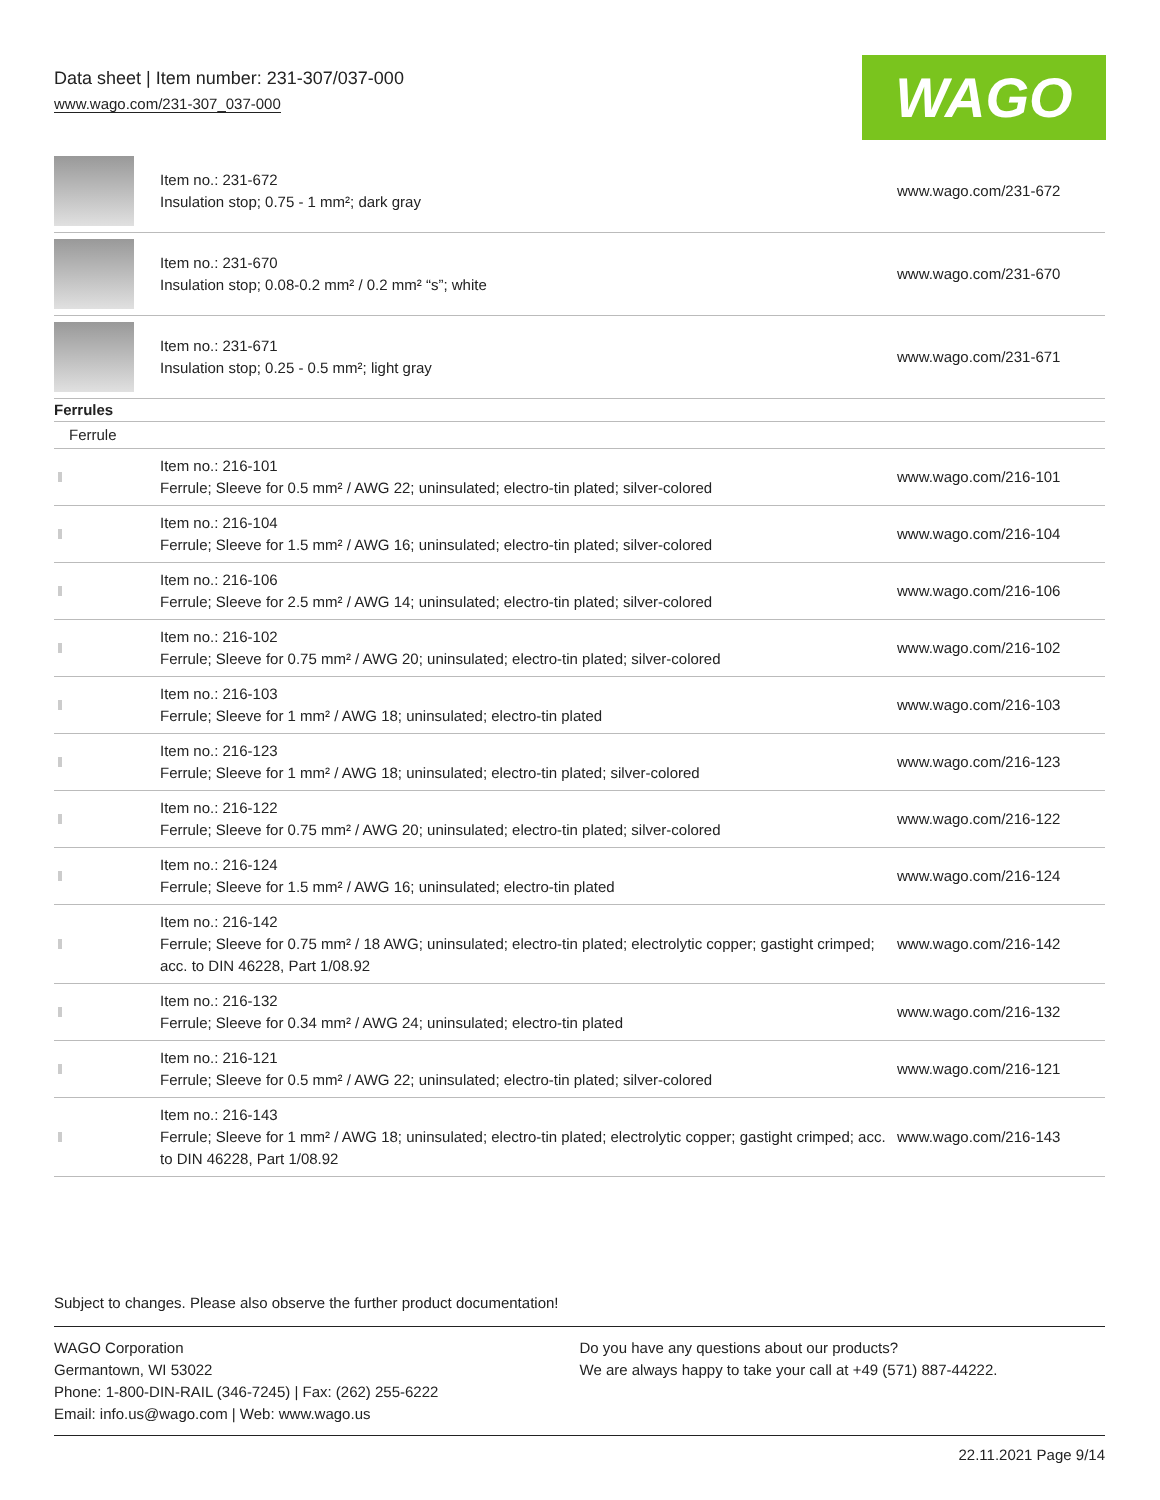Data sheet | Item number: 231-307/037-000
www.wago.com/231-307_037-000
WAGO
| | Item no.: 231-672 Insulation stop; 0.75 - 1 mm²; dark gray | www.wago.com/231-672 |
| | Item no.: 231-670 Insulation stop; 0.08-0.2 mm² / 0.2 mm² “s”; white | www.wago.com/231-670 |
| | Item no.: 231-671 Insulation stop; 0.25 - 0.5 mm²; light gray | www.wago.com/231-671 |
| Ferrules | | |
| Ferrule | | |
| | Item no.: 216-101 Ferrule; Sleeve for 0.5 mm² / AWG 22; uninsulated; electro-tin plated; silver-colored | www.wago.com/216-101 |
| | Item no.: 216-104 Ferrule; Sleeve for 1.5 mm² / AWG 16; uninsulated; electro-tin plated; silver-colored | www.wago.com/216-104 |
| | Item no.: 216-106 Ferrule; Sleeve for 2.5 mm² / AWG 14; uninsulated; electro-tin plated; silver-colored | www.wago.com/216-106 |
| | Item no.: 216-102 Ferrule; Sleeve for 0.75 mm² / AWG 20; uninsulated; electro-tin plated; silver-colored | www.wago.com/216-102 |
| | Item no.: 216-103 Ferrule; Sleeve for 1 mm² / AWG 18; uninsulated; electro-tin plated | www.wago.com/216-103 |
| | Item no.: 216-123 Ferrule; Sleeve for 1 mm² / AWG 18; uninsulated; electro-tin plated; silver-colored | www.wago.com/216-123 |
| | Item no.: 216-122 Ferrule; Sleeve for 0.75 mm² / AWG 20; uninsulated; electro-tin plated; silver-colored | www.wago.com/216-122 |
| | Item no.: 216-124 Ferrule; Sleeve for 1.5 mm² / AWG 16; uninsulated; electro-tin plated | www.wago.com/216-124 |
| | Item no.: 216-142 Ferrule; Sleeve for 0.75 mm² / 18 AWG; uninsulated; electro-tin plated; electrolytic copper; gastight crimped; acc. to DIN 46228, Part 1/08.92 | www.wago.com/216-142 |
| | Item no.: 216-132 Ferrule; Sleeve for 0.34 mm² / AWG 24; uninsulated; electro-tin plated | www.wago.com/216-132 |
| | Item no.: 216-121 Ferrule; Sleeve for 0.5 mm² / AWG 22; uninsulated; electro-tin plated; silver-colored | www.wago.com/216-121 |
| | Item no.: 216-143 Ferrule; Sleeve for 1 mm² / AWG 18; uninsulated; electro-tin plated; electrolytic copper; gastight crimped; acc. to DIN 46228, Part 1/08.92 | www.wago.com/216-143 |
Subject to changes. Please also observe the further product documentation!
WAGO Corporation
Germantown, WI 53022
Phone: 1-800-DIN-RAIL (346-7245) | Fax: (262) 255-6222
Email: info.us@wago.com | Web: www.wago.us
Do you have any questions about our products?
We are always happy to take your call at +49 (571) 887-44222.
22.11.2021 Page 9/14